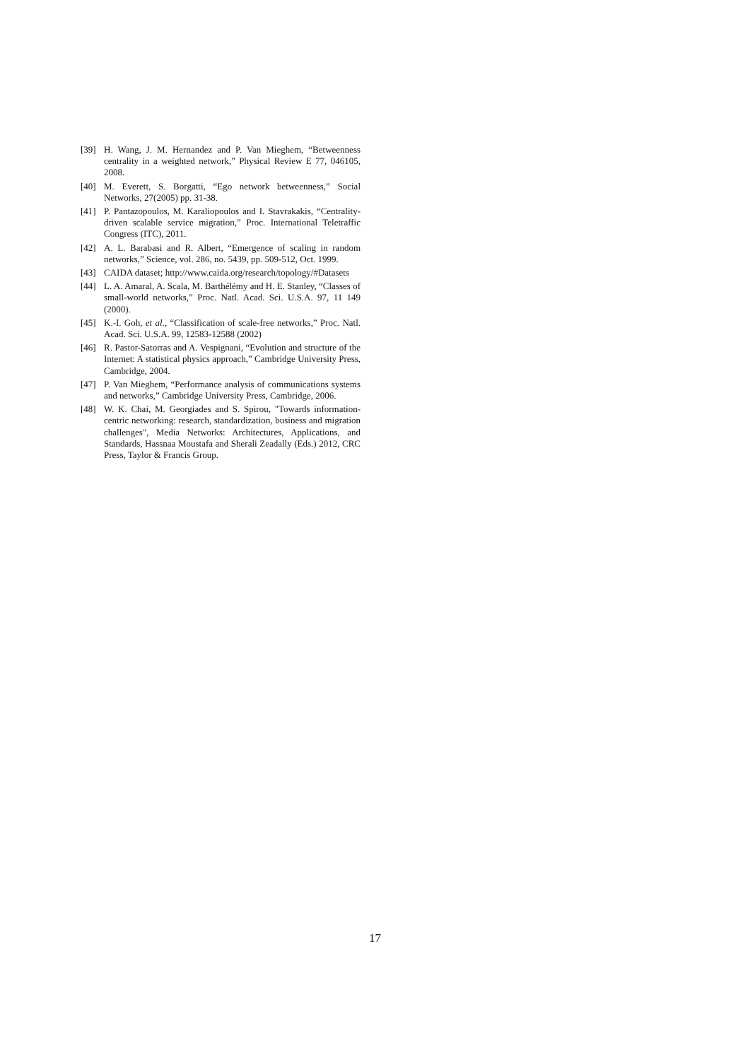[39] H. Wang, J. M. Hernandez and P. Van Mieghem, “Betweenness centrality in a weighted network,” Physical Review E 77, 046105, 2008.
[40] M. Everett, S. Borgatti, “Ego network betweenness,” Social Networks, 27(2005) pp. 31-38.
[41] P. Pantazopoulos, M. Karaliopoulos and I. Stavrakakis, “Centrality-driven scalable service migration,” Proc. International Teletraffic Congress (ITC), 2011.
[42] A. L. Barabasi and R. Albert, “Emergence of scaling in random networks,” Science, vol. 286, no. 5439, pp. 509-512, Oct. 1999.
[43] CAIDA dataset; http://www.caida.org/research/topology/#Datasets
[44] L. A. Amaral, A. Scala, M. Barthélémy and H. E. Stanley, “Classes of small-world networks,” Proc. Natl. Acad. Sci. U.S.A. 97, 11 149 (2000).
[45] K.-I. Goh, et al., “Classification of scale-free networks,” Proc. Natl. Acad. Sci. U.S.A. 99, 12583-12588 (2002)
[46] R. Pastor-Satorras and A. Vespignani, “Evolution and structure of the Internet: A statistical physics approach,” Cambridge University Press, Cambridge, 2004.
[47] P. Van Mieghem, “Performance analysis of communications systems and networks,” Cambridge University Press, Cambridge, 2006.
[48] W. K. Chai, M. Georgiades and S. Spirou, "Towards information-centric networking: research, standardization, business and migration challenges", Media Networks: Architectures, Applications, and Standards, Hassnaa Moustafa and Sherali Zeadally (Eds.) 2012, CRC Press, Taylor & Francis Group.
17